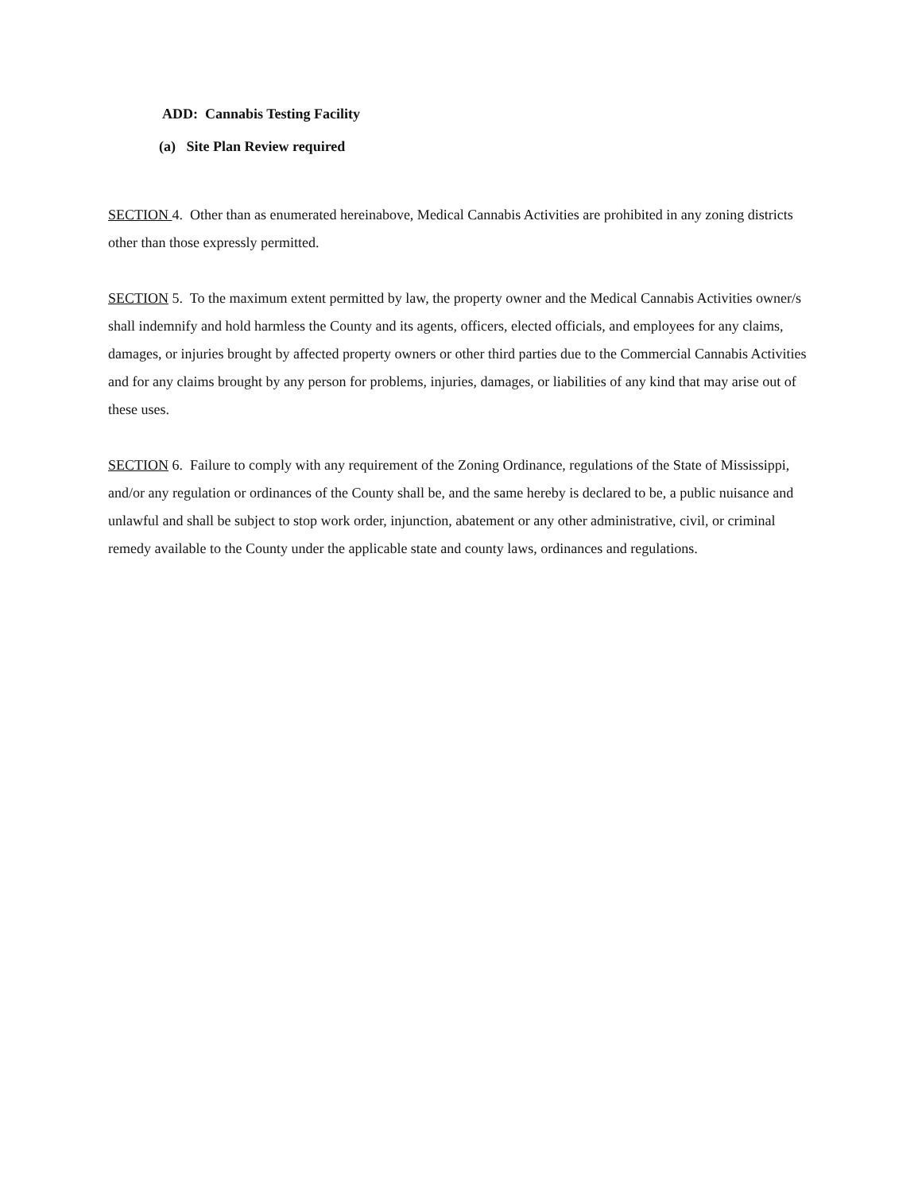ADD: Cannabis Testing Facility
(a) Site Plan Review required
SECTION 4. Other than as enumerated hereinabove, Medical Cannabis Activities are prohibited in any zoning districts other than those expressly permitted.
SECTION 5. To the maximum extent permitted by law, the property owner and the Medical Cannabis Activities owner/s shall indemnify and hold harmless the County and its agents, officers, elected officials, and employees for any claims, damages, or injuries brought by affected property owners or other third parties due to the Commercial Cannabis Activities and for any claims brought by any person for problems, injuries, damages, or liabilities of any kind that may arise out of these uses.
SECTION 6. Failure to comply with any requirement of the Zoning Ordinance, regulations of the State of Mississippi, and/or any regulation or ordinances of the County shall be, and the same hereby is declared to be, a public nuisance and unlawful and shall be subject to stop work order, injunction, abatement or any other administrative, civil, or criminal remedy available to the County under the applicable state and county laws, ordinances and regulations.